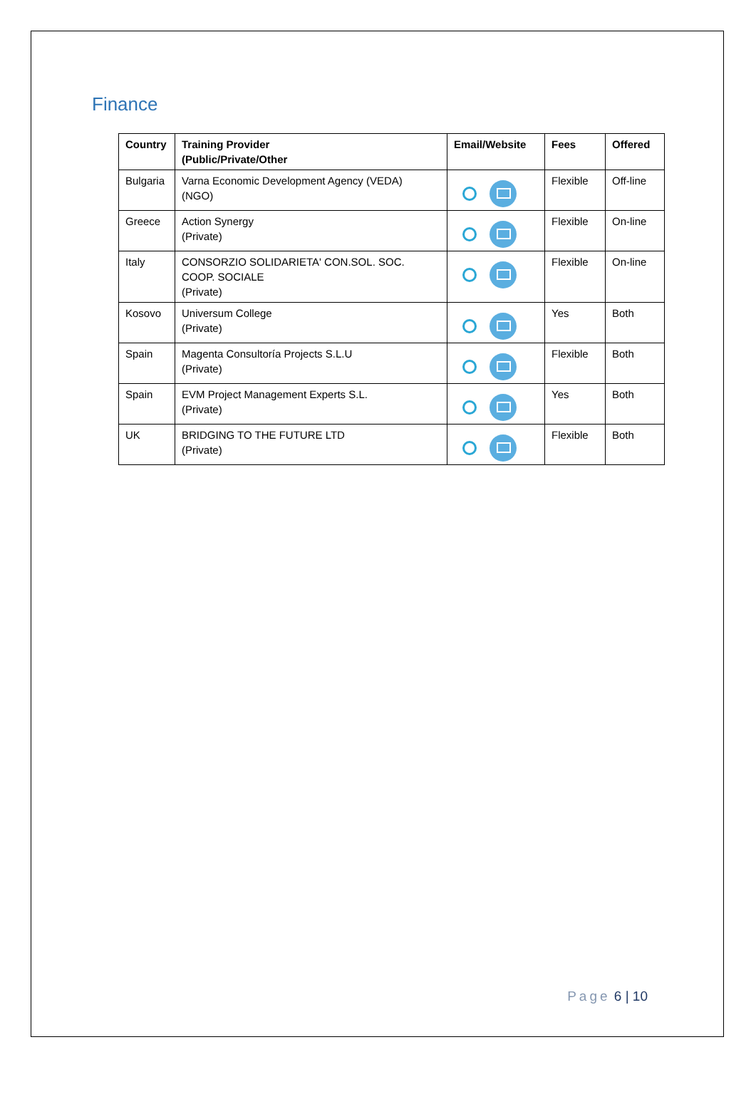Finance
| Country | Training Provider (Public/Private/Other | Email/Website | Fees | Offered |
| --- | --- | --- | --- | --- |
| Bulgaria | Varna Economic Development Agency (VEDA) (NGO) | | Flexible | Off-line |
| Greece | Action Synergy (Private) | | Flexible | On-line |
| Italy | CONSORZIO SOLIDARIETA' CON.SOL. SOC. COOP. SOCIALE (Private) | | Flexible | On-line |
| Kosovo | Universum College (Private) | | Yes | Both |
| Spain | Magenta Consultoría Projects S.L.U (Private) | | Flexible | Both |
| Spain | EVM Project Management Experts S.L. (Private) | | Yes | Both |
| UK | BRIDGING TO THE FUTURE LTD (Private) | | Flexible | Both |
Page 6 | 10